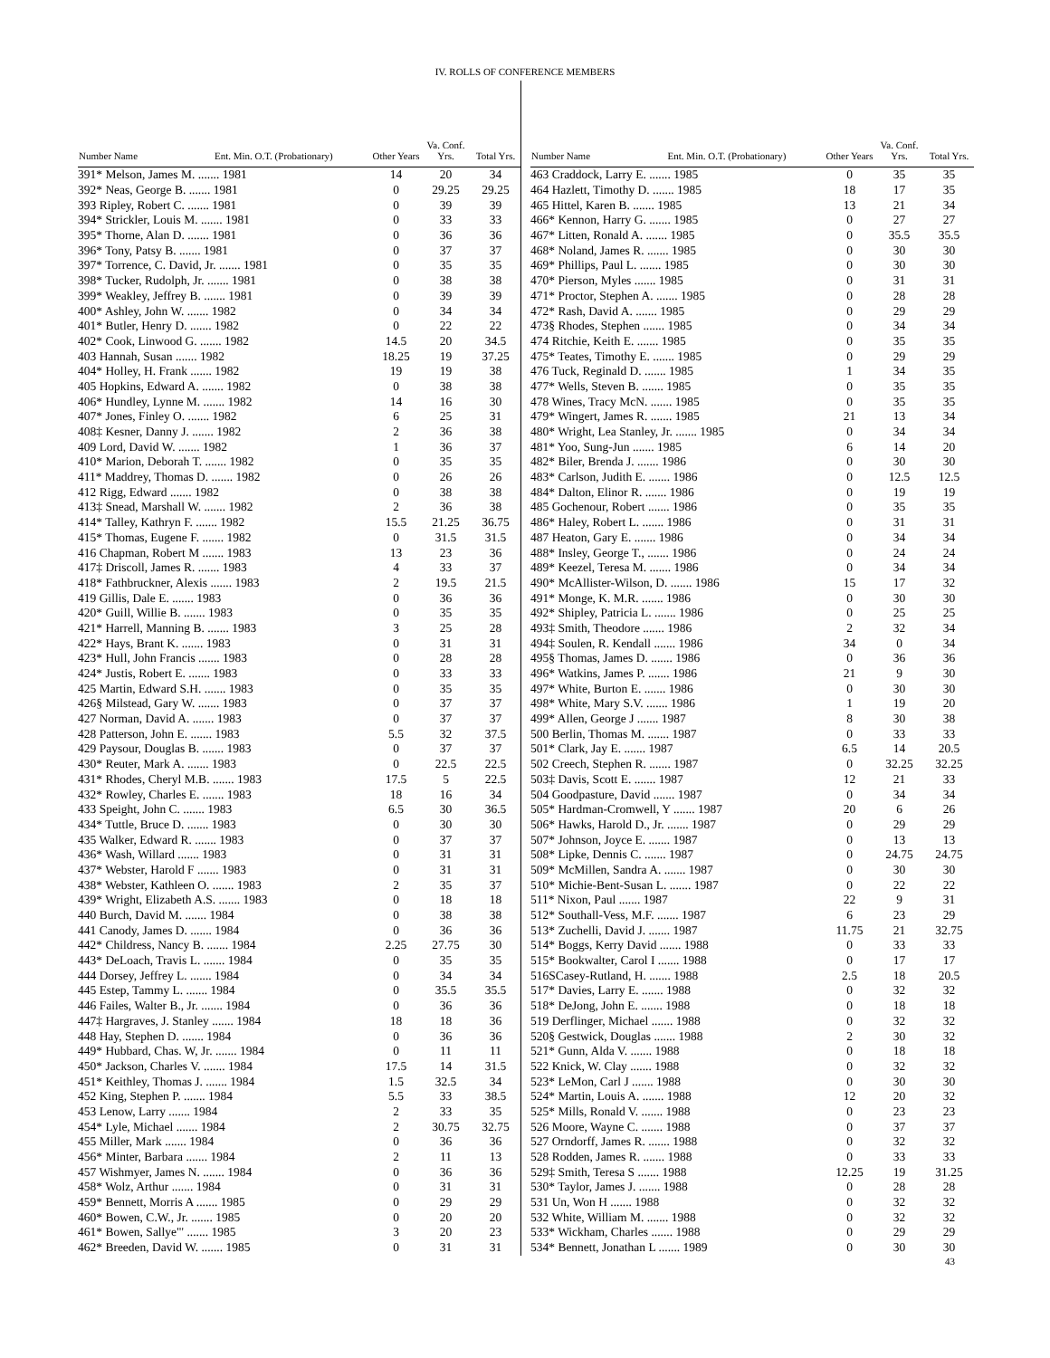IV. ROLLS OF CONFERENCE MEMBERS
| Number Name | Ent. Min. O.T. (Probationary) | Other Years | Va. Conf. Yrs. | Total Yrs. |
| --- | --- | --- | --- | --- |
| 391* Melson, James M. ....... 1981 | | 14 | 20 | 34 |
| 392* Neas, George B. ....... 1981 | | 0 | 29.25 | 29.25 |
| 393 Ripley, Robert C. ....... 1981 | | 0 | 39 | 39 |
| 394* Strickler, Louis M. ....... 1981 | | 0 | 33 | 33 |
| 395* Thorne, Alan D. ....... 1981 | | 0 | 36 | 36 |
| 396* Tony, Patsy B. ....... 1981 | | 0 | 37 | 37 |
| 397* Torrence, C. David, Jr. ....... 1981 | | 0 | 35 | 35 |
| 398* Tucker, Rudolph, Jr. ....... 1981 | | 0 | 38 | 38 |
| 399* Weakley, Jeffrey B. ....... 1981 | | 0 | 39 | 39 |
| 400* Ashley, John W. ....... 1982 | | 0 | 34 | 34 |
| 401* Butler, Henry D. ....... 1982 | | 0 | 22 | 22 |
| 402* Cook, Linwood G. ....... 1982 | | 14.5 | 20 | 34.5 |
| 403 Hannah, Susan ....... 1982 | | 18.25 | 19 | 37.25 |
| 404* Holley, H. Frank ....... 1982 | | 19 | 19 | 38 |
| 405 Hopkins, Edward A. ....... 1982 | | 0 | 38 | 38 |
| 406* Hundley, Lynne M. ....... 1982 | | 14 | 16 | 30 |
| 407* Jones, Finley O. ....... 1982 | | 6 | 25 | 31 |
| 408‡ Kesner, Danny J. ....... 1982 | | 2 | 36 | 38 |
| 409 Lord, David W. ....... 1982 | | 1 | 36 | 37 |
| 410* Marion, Deborah T. ....... 1982 | | 0 | 35 | 35 |
| 411* Maddrey, Thomas D. ....... 1982 | | 0 | 26 | 26 |
| 412 Rigg, Edward ....... 1982 | | 0 | 38 | 38 |
| 413‡ Snead, Marshall W. ....... 1982 | | 2 | 36 | 38 |
| 414* Talley, Kathryn F. ....... 1982 | | 15.5 | 21.25 | 36.75 |
| 415* Thomas, Eugene F. ....... 1982 | | 0 | 31.5 | 31.5 |
| 416 Chapman, Robert M ....... 1983 | | 13 | 23 | 36 |
| 417‡ Driscoll, James R. ....... 1983 | | 4 | 33 | 37 |
| 418* Fathbruckner, Alexis ....... 1983 | | 2 | 19.5 | 21.5 |
| 419 Gillis, Dale E. ....... 1983 | | 0 | 36 | 36 |
| 420* Guill, Willie B. ....... 1983 | | 0 | 35 | 35 |
| 421* Harrell, Manning B. ....... 1983 | | 3 | 25 | 28 |
| 422* Hays, Brant K. ....... 1983 | | 0 | 31 | 31 |
| 423* Hull, John Francis ....... 1983 | | 0 | 28 | 28 |
| 424* Justis, Robert E. ....... 1983 | | 0 | 33 | 33 |
| 425 Martin, Edward S.H. ....... 1983 | | 0 | 35 | 35 |
| 426§ Milstead, Gary W. ....... 1983 | | 0 | 37 | 37 |
| 427 Norman, David A. ....... 1983 | | 0 | 37 | 37 |
| 428 Patterson, John E. ....... 1983 | | 5.5 | 32 | 37.5 |
| 429 Paysour, Douglas B. ....... 1983 | | 0 | 37 | 37 |
| 430* Reuter, Mark A. ....... 1983 | | 0 | 22.5 | 22.5 |
| 431* Rhodes, Cheryl M.B. ....... 1983 | | 17.5 | 5 | 22.5 |
| 432* Rowley, Charles E. ....... 1983 | | 18 | 16 | 34 |
| 433 Speight, John C. ....... 1983 | | 6.5 | 30 | 36.5 |
| 434* Tuttle, Bruce D. ....... 1983 | | 0 | 30 | 30 |
| 435 Walker, Edward R. ....... 1983 | | 0 | 37 | 37 |
| 436* Wash, Willard ....... 1983 | | 0 | 31 | 31 |
| 437* Webster, Harold F ....... 1983 | | 0 | 31 | 31 |
| 438* Webster, Kathleen O. ....... 1983 | | 2 | 35 | 37 |
| 439* Wright, Elizabeth A.S. ....... 1983 | | 0 | 18 | 18 |
| 440 Burch, David M. ....... 1984 | | 0 | 38 | 38 |
| 441 Canody, James D. ....... 1984 | | 0 | 36 | 36 |
| 442* Childress, Nancy B. ....... 1984 | | 2.25 | 27.75 | 30 |
| 443* DeLoach, Travis L. ....... 1984 | | 0 | 35 | 35 |
| 444 Dorsey, Jeffrey L. ....... 1984 | | 0 | 34 | 34 |
| 445 Estep, Tammy L. ....... 1984 | | 0 | 35.5 | 35.5 |
| 446 Failes, Walter B., Jr. ....... 1984 | | 0 | 36 | 36 |
| 447‡ Hargraves, J. Stanley ....... 1984 | | 18 | 18 | 36 |
| 448 Hay, Stephen D. ....... 1984 | | 0 | 36 | 36 |
| 449* Hubbard, Chas. W, Jr. ....... 1984 | | 0 | 11 | 11 |
| 450* Jackson, Charles V. ....... 1984 | | 17.5 | 14 | 31.5 |
| 451* Keithley, Thomas J. ....... 1984 | | 1.5 | 32.5 | 34 |
| 452 King, Stephen P. ....... 1984 | | 5.5 | 33 | 38.5 |
| 453 Lenow, Larry ....... 1984 | | 2 | 33 | 35 |
| 454* Lyle, Michael ....... 1984 | | 2 | 30.75 | 32.75 |
| 455 Miller, Mark ....... 1984 | | 0 | 36 | 36 |
| 456* Minter, Barbara ....... 1984 | | 2 | 11 | 13 |
| 457 Wishmyer, James N. ....... 1984 | | 0 | 36 | 36 |
| 458* Wolz, Arthur ....... 1984 | | 0 | 31 | 31 |
| 459* Bennett, Morris A ....... 1985 | | 0 | 29 | 29 |
| 460* Bowen, C.W., Jr. ....... 1985 | | 0 | 20 | 20 |
| 461* Bowen, Sallye"' ....... 1985 | | 3 | 20 | 23 |
| 462* Breeden, David W. ....... 1985 | | 0 | 31 | 31 |
| Number Name | Ent. Min. O.T. (Probationary) | Other Years | Va. Conf. Yrs. | Total Yrs. |
| --- | --- | --- | --- | --- |
| 463 Craddock, Larry E. ....... 1985 | | 0 | 35 | 35 |
| 464 Hazlett, Timothy D. ....... 1985 | | 18 | 17 | 35 |
| 465 Hittel, Karen B. ....... 1985 | | 13 | 21 | 34 |
| 466* Kennon, Harry G. ....... 1985 | | 0 | 27 | 27 |
| 467* Litten, Ronald A. ....... 1985 | | 0 | 35.5 | 35.5 |
| 468* Noland, James R. ....... 1985 | | 0 | 30 | 30 |
| 469* Phillips, Paul L. ....... 1985 | | 0 | 30 | 30 |
| 470* Pierson, Myles ....... 1985 | | 0 | 31 | 31 |
| 471* Proctor, Stephen A. ....... 1985 | | 0 | 28 | 28 |
| 472* Rash, David A. ....... 1985 | | 0 | 29 | 29 |
| 473§ Rhodes, Stephen ....... 1985 | | 0 | 34 | 34 |
| 474 Ritchie, Keith E. ....... 1985 | | 0 | 35 | 35 |
| 475* Teates, Timothy E. ....... 1985 | | 0 | 29 | 29 |
| 476 Tuck, Reginald D. ....... 1985 | | 1 | 34 | 35 |
| 477* Wells, Steven B. ....... 1985 | | 0 | 35 | 35 |
| 478 Wines, Tracy McN. ....... 1985 | | 0 | 35 | 35 |
| 479* Wingert, James R. ....... 1985 | | 21 | 13 | 34 |
| 480* Wright, Lea Stanley, Jr. ....... 1985 | | 0 | 34 | 34 |
| 481* Yoo, Sung-Jun ....... 1985 | | 6 | 14 | 20 |
| 482* Biler, Brenda J. ....... 1986 | | 0 | 30 | 30 |
| 483* Carlson, Judith E. ....... 1986 | | 0 | 12.5 | 12.5 |
| 484* Dalton, Elinor R. ....... 1986 | | 0 | 19 | 19 |
| 485 Gochenour, Robert ....... 1986 | | 0 | 35 | 35 |
| 486* Haley, Robert L. ....... 1986 | | 0 | 31 | 31 |
| 487 Heaton, Gary E. ....... 1986 | | 0 | 34 | 34 |
| 488* Insley, George T., ....... 1986 | | 0 | 24 | 24 |
| 489* Keezel, Teresa M. ....... 1986 | | 0 | 34 | 34 |
| 490* McAllister-Wilson, D. ....... 1986 | | 15 | 17 | 32 |
| 491* Monge, K. M.R. ....... 1986 | | 0 | 30 | 30 |
| 492* Shipley, Patricia L. ....... 1986 | | 0 | 25 | 25 |
| 493‡ Smith, Theodore ....... 1986 | | 2 | 32 | 34 |
| 494‡ Soulen, R. Kendall ....... 1986 | | 34 | 0 | 34 |
| 495§ Thomas, James D. ....... 1986 | | 0 | 36 | 36 |
| 496* Watkins, James P. ....... 1986 | | 21 | 9 | 30 |
| 497* White, Burton E. ....... 1986 | | 0 | 30 | 30 |
| 498* White, Mary S.V. ....... 1986 | | 1 | 19 | 20 |
| 499* Allen, George J ....... 1987 | | 8 | 30 | 38 |
| 500 Berlin, Thomas M. ....... 1987 | | 0 | 33 | 33 |
| 501* Clark, Jay E. ....... 1987 | | 6.5 | 14 | 20.5 |
| 502 Creech, Stephen R. ....... 1987 | | 0 | 32.25 | 32.25 |
| 503‡ Davis, Scott E. ....... 1987 | | 12 | 21 | 33 |
| 504 Goodpasture, David ....... 1987 | | 0 | 34 | 34 |
| 505* Hardman-Cromwell, Y ....... 1987 | | 20 | 6 | 26 |
| 506* Hawks, Harold D., Jr. ....... 1987 | | 0 | 29 | 29 |
| 507* Johnson, Joyce E. ....... 1987 | | 0 | 13 | 13 |
| 508* Lipke, Dennis C. ....... 1987 | | 0 | 24.75 | 24.75 |
| 509* McMillen, Sandra A. ....... 1987 | | 0 | 30 | 30 |
| 510* Michie-Bent-Susan L. ....... 1987 | | 0 | 22 | 22 |
| 511* Nixon, Paul ....... 1987 | | 22 | 9 | 31 |
| 512* Southall-Vess, M.F. ....... 1987 | | 6 | 23 | 29 |
| 513* Zuchelli, David J. ....... 1987 | | 11.75 | 21 | 32.75 |
| 514* Boggs, Kerry David ....... 1988 | | 0 | 33 | 33 |
| 515* Bookwalter, Carol I ....... 1988 | | 0 | 17 | 17 |
| 516SCasey-Rutland, H. ....... 1988 | | 2.5 | 18 | 20.5 |
| 517* Davies, Larry E. ....... 1988 | | 0 | 32 | 32 |
| 518* DeJong, John E. ....... 1988 | | 0 | 18 | 18 |
| 519 Derflinger, Michael ....... 1988 | | 0 | 32 | 32 |
| 520§ Gestwick, Douglas ....... 1988 | | 2 | 30 | 32 |
| 521* Gunn, Alda V. ....... 1988 | | 0 | 18 | 18 |
| 522 Knick, W. Clay ....... 1988 | | 0 | 32 | 32 |
| 523* LeMon, Carl J ....... 1988 | | 0 | 30 | 30 |
| 524* Martin, Louis A. ....... 1988 | | 12 | 20 | 32 |
| 525* Mills, Ronald V. ....... 1988 | | 0 | 23 | 23 |
| 526 Moore, Wayne C. ....... 1988 | | 0 | 37 | 37 |
| 527 Orndorff, James R. ....... 1988 | | 0 | 32 | 32 |
| 528 Rodden, James R. ....... 1988 | | 0 | 33 | 33 |
| 529‡ Smith, Teresa S ....... 1988 | | 12.25 | 19 | 31.25 |
| 530* Taylor, James J. ....... 1988 | | 0 | 28 | 28 |
| 531 Un, Won H ....... 1988 | | 0 | 32 | 32 |
| 532 White, William M. ....... 1988 | | 0 | 32 | 32 |
| 533* Wickham, Charles ....... 1988 | | 0 | 29 | 29 |
| 534* Bennett, Jonathan L ....... 1989 | | 0 | 30 | 30 |
43